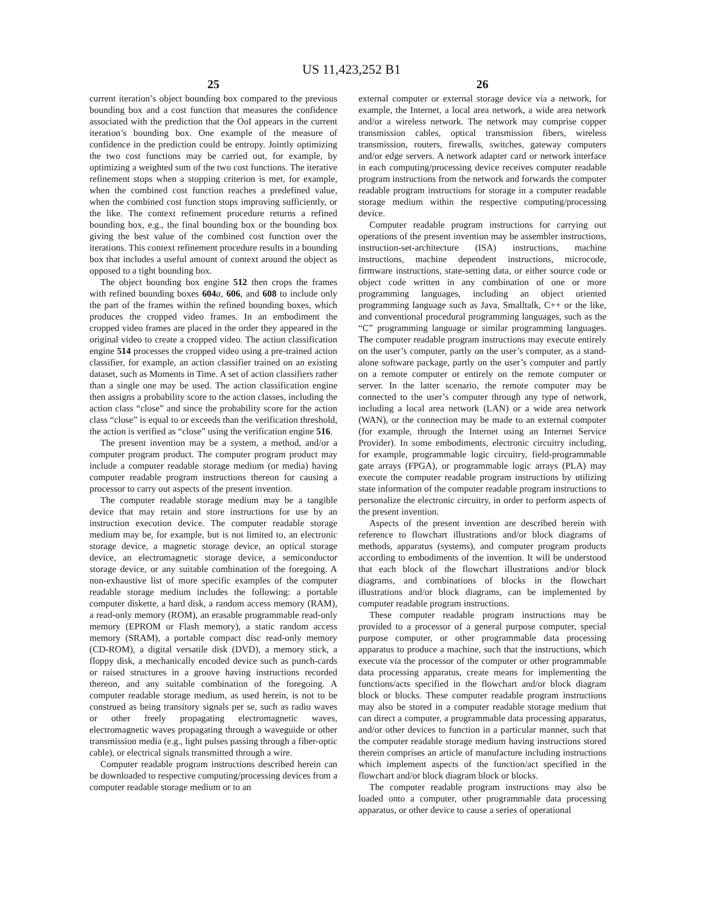US 11,423,252 B1
25
current iteration’s object bounding box compared to the previous bounding box and a cost function that measures the confidence associated with the prediction that the OoI appears in the current iteration’s bounding box. One example of the measure of confidence in the prediction could be entropy. Jointly optimizing the two cost functions may be carried out, for example, by optimizing a weighted sum of the two cost functions. The iterative refinement stops when a stopping criterion is met, for example, when the combined cost function reaches a predefined value, when the combined cost function stops improving sufficiently, or the like. The context refinement procedure returns a refined bounding box, e.g., the final bounding box or the bounding box giving the best value of the combined cost function over the iterations. This context refinement procedure results in a bounding box that includes a useful amount of context around the object as opposed to a tight bounding box.
The object bounding box engine 512 then crops the frames with refined bounding boxes 604 a, 606, and 608 to include only the part of the frames within the refined bounding boxes, which produces the cropped video frames. In an embodiment the cropped video frames are placed in the order they appeared in the original video to create a cropped video. The action classification engine 514 processes the cropped video using a pre-trained action classifier, for example, an action classifier trained on an existing dataset, such as Moments in Time. A set of action classifiers rather than a single one may be used. The action classification engine then assigns a probability score to the action classes, including the action class “close” and since the probability score for the action class “close” is equal to or exceeds than the verification threshold, the action is verified as “close” using the verification engine 516.
The present invention may be a system, a method, and/or a computer program product. The computer program product may include a computer readable storage medium (or media) having computer readable program instructions thereon for causing a processor to carry out aspects of the present invention.
The computer readable storage medium may be a tangible device that may retain and store instructions for use by an instruction execution device. The computer readable storage medium may be, for example, but is not limited to, an electronic storage device, a magnetic storage device, an optical storage device, an electromagnetic storage device, a semiconductor storage device, or any suitable combination of the foregoing. A non-exhaustive list of more specific examples of the computer readable storage medium includes the following: a portable computer diskette, a hard disk, a random access memory (RAM), a read-only memory (ROM), an erasable programmable read-only memory (EPROM or Flash memory), a static random access memory (SRAM), a portable compact disc read-only memory (CD-ROM), a digital versatile disk (DVD), a memory stick, a floppy disk, a mechanically encoded device such as punch-cards or raised structures in a groove having instructions recorded thereon, and any suitable combination of the foregoing. A computer readable storage medium, as used herein, is not to be construed as being transitory signals per se, such as radio waves or other freely propagating electromagnetic waves, electromagnetic waves propagating through a waveguide or other transmission media (e.g., light pulses passing through a fiber-optic cable), or electrical signals transmitted through a wire.
Computer readable program instructions described herein can be downloaded to respective computing/processing devices from a computer readable storage medium or to an
26
external computer or external storage device via a network, for example, the Internet, a local area network, a wide area network and/or a wireless network. The network may comprise copper transmission cables, optical transmission fibers, wireless transmission, routers, firewalls, switches, gateway computers and/or edge servers. A network adapter card or network interface in each computing/processing device receives computer readable program instructions from the network and forwards the computer readable program instructions for storage in a computer readable storage medium within the respective computing/processing device.
Computer readable program instructions for carrying out operations of the present invention may be assembler instructions, instruction-set-architecture (ISA) instructions, machine instructions, machine dependent instructions, microcode, firmware instructions, state-setting data, or either source code or object code written in any combination of one or more programming languages, including an object oriented programming language such as Java, Smalltalk, C++ or the like, and conventional procedural programming languages, such as the “C” programming language or similar programming languages. The computer readable program instructions may execute entirely on the user’s computer, partly on the user’s computer, as a stand-alone software package, partly on the user’s computer and partly on a remote computer or entirely on the remote computer or server. In the latter scenario, the remote computer may be connected to the user’s computer through any type of network, including a local area network (LAN) or a wide area network (WAN), or the connection may be made to an external computer (for example, through the Internet using an Internet Service Provider). In some embodiments, electronic circuitry including, for example, programmable logic circuitry, field-programmable gate arrays (FPGA), or programmable logic arrays (PLA) may execute the computer readable program instructions by utilizing state information of the computer readable program instructions to personalize the electronic circuitry, in order to perform aspects of the present invention.
Aspects of the present invention are described herein with reference to flowchart illustrations and/or block diagrams of methods, apparatus (systems), and computer program products according to embodiments of the invention. It will be understood that each block of the flowchart illustrations and/or block diagrams, and combinations of blocks in the flowchart illustrations and/or block diagrams, can be implemented by computer readable program instructions.
These computer readable program instructions may be provided to a processor of a general purpose computer, special purpose computer, or other programmable data processing apparatus to produce a machine, such that the instructions, which execute via the processor of the computer or other programmable data processing apparatus, create means for implementing the functions/acts specified in the flowchart and/or block diagram block or blocks. These computer readable program instructions may also be stored in a computer readable storage medium that can direct a computer, a programmable data processing apparatus, and/or other devices to function in a particular manner, such that the computer readable storage medium having instructions stored therein comprises an article of manufacture including instructions which implement aspects of the function/act specified in the flowchart and/or block diagram block or blocks.
The computer readable program instructions may also be loaded onto a computer, other programmable data processing apparatus, or other device to cause a series of operational